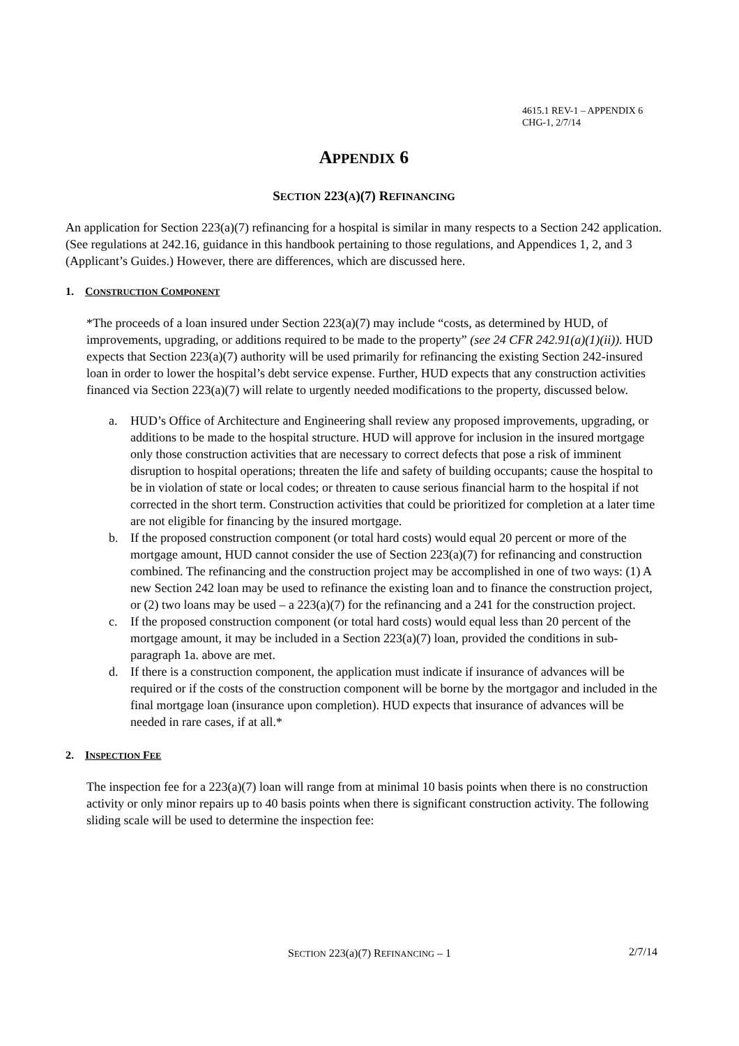4615.1 REV-1 – APPENDIX 6
CHG-1, 2/7/14
APPENDIX 6
SECTION 223(A)(7) REFINANCING
An application for Section 223(a)(7) refinancing for a hospital is similar in many respects to a Section 242 application. (See regulations at 242.16, guidance in this handbook pertaining to those regulations, and Appendices 1, 2, and 3 (Applicant’s Guides.) However, there are differences, which are discussed here.
1. CONSTRUCTION COMPONENT
*The proceeds of a loan insured under Section 223(a)(7) may include “costs, as determined by HUD, of improvements, upgrading, or additions required to be made to the property” (see 24 CFR 242.91(a)(1)(ii)). HUD expects that Section 223(a)(7) authority will be used primarily for refinancing the existing Section 242-insured loan in order to lower the hospital’s debt service expense. Further, HUD expects that any construction activities financed via Section 223(a)(7) will relate to urgently needed modifications to the property, discussed below.
a. HUD’s Office of Architecture and Engineering shall review any proposed improvements, upgrading, or additions to be made to the hospital structure. HUD will approve for inclusion in the insured mortgage only those construction activities that are necessary to correct defects that pose a risk of imminent disruption to hospital operations; threaten the life and safety of building occupants; cause the hospital to be in violation of state or local codes; or threaten to cause serious financial harm to the hospital if not corrected in the short term. Construction activities that could be prioritized for completion at a later time are not eligible for financing by the insured mortgage.
b. If the proposed construction component (or total hard costs) would equal 20 percent or more of the mortgage amount, HUD cannot consider the use of Section 223(a)(7) for refinancing and construction combined. The refinancing and the construction project may be accomplished in one of two ways: (1) A new Section 242 loan may be used to refinance the existing loan and to finance the construction project, or (2) two loans may be used – a 223(a)(7) for the refinancing and a 241 for the construction project.
c. If the proposed construction component (or total hard costs) would equal less than 20 percent of the mortgage amount, it may be included in a Section 223(a)(7) loan, provided the conditions in sub-paragraph 1a. above are met.
d. If there is a construction component, the application must indicate if insurance of advances will be required or if the costs of the construction component will be borne by the mortgagor and included in the final mortgage loan (insurance upon completion). HUD expects that insurance of advances will be needed in rare cases, if at all.*
2. INSPECTION FEE
The inspection fee for a 223(a)(7) loan will range from at minimal 10 basis points when there is no construction activity or only minor repairs up to 40 basis points when there is significant construction activity. The following sliding scale will be used to determine the inspection fee:
SECTION 223(a)(7) REFINANCING – 1
2/7/14